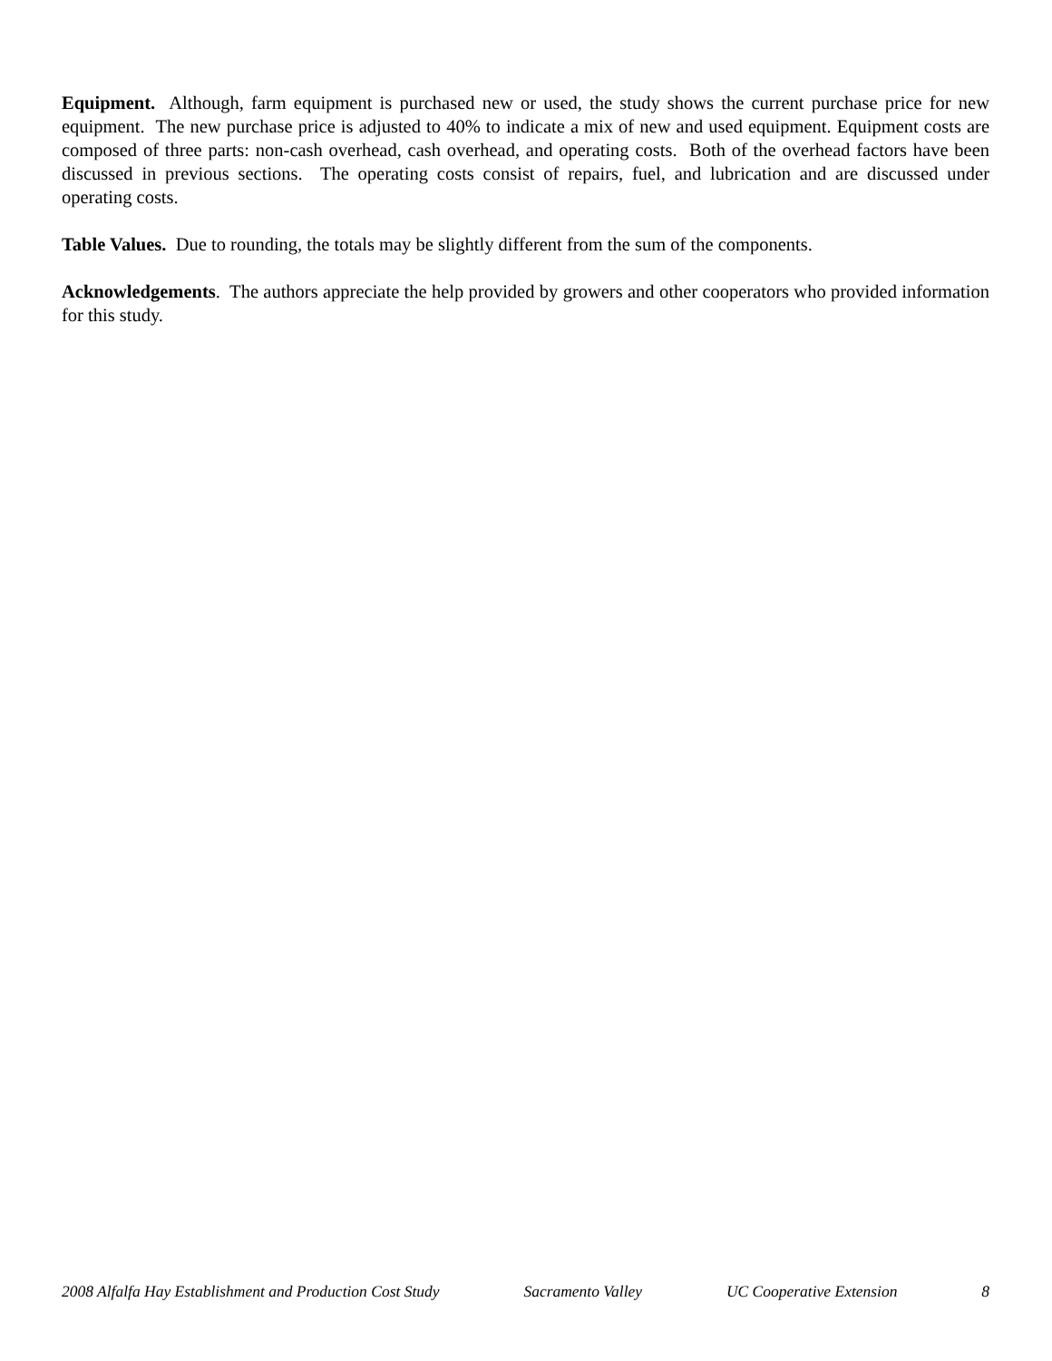Equipment. Although, farm equipment is purchased new or used, the study shows the current purchase price for new equipment. The new purchase price is adjusted to 40% to indicate a mix of new and used equipment. Equipment costs are composed of three parts: non-cash overhead, cash overhead, and operating costs. Both of the overhead factors have been discussed in previous sections. The operating costs consist of repairs, fuel, and lubrication and are discussed under operating costs.
Table Values. Due to rounding, the totals may be slightly different from the sum of the components.
Acknowledgements. The authors appreciate the help provided by growers and other cooperators who provided information for this study.
2008 Alfalfa Hay Establishment and Production Cost Study Sacramento Valley UC Cooperative Extension 8